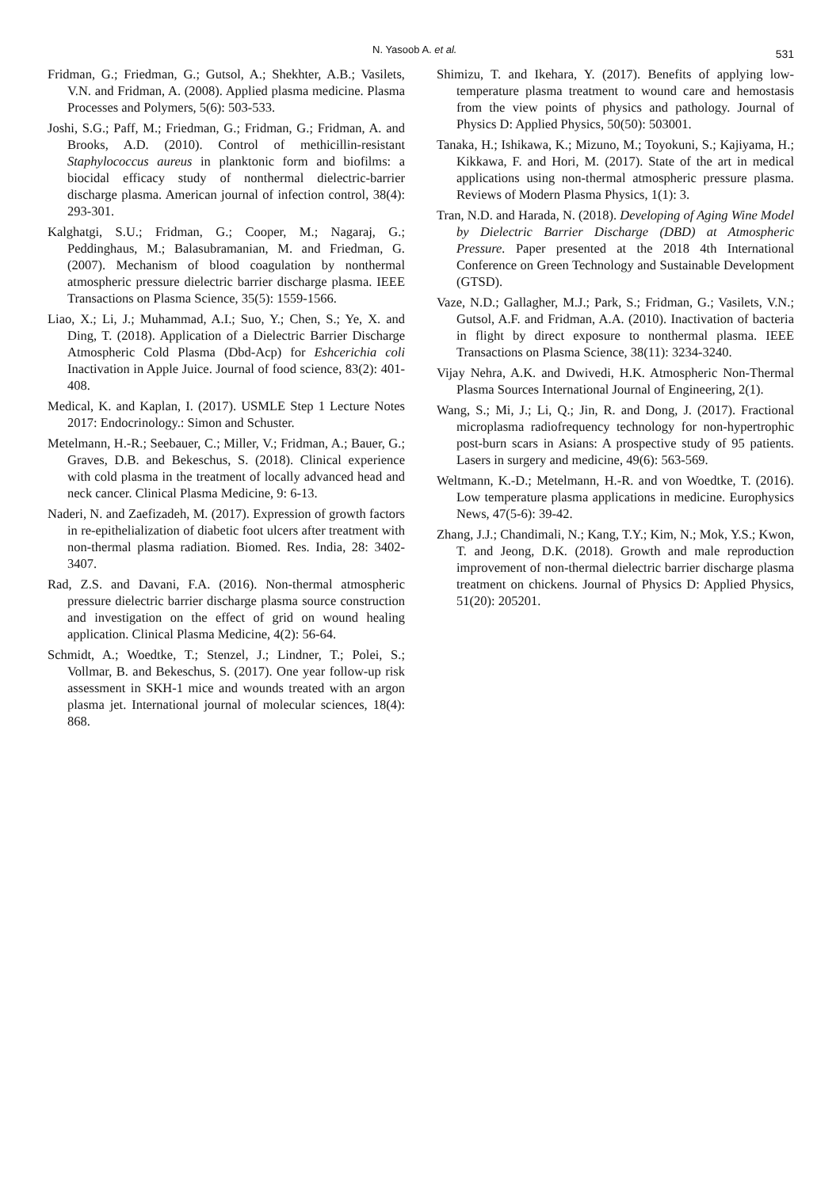N. Yasoob A. et al. 531
Fridman, G.; Friedman, G.; Gutsol, A.; Shekhter, A.B.; Vasilets, V.N. and Fridman, A. (2008). Applied plasma medicine. Plasma Processes and Polymers, 5(6): 503-533.
Joshi, S.G.; Paff, M.; Friedman, G.; Fridman, G.; Fridman, A. and Brooks, A.D. (2010). Control of methicillin-resistant Staphylococcus aureus in planktonic form and biofilms: a biocidal efficacy study of nonthermal dielectric-barrier discharge plasma. American journal of infection control, 38(4): 293-301.
Kalghatgi, S.U.; Fridman, G.; Cooper, M.; Nagaraj, G.; Peddinghaus, M.; Balasubramanian, M. and Friedman, G. (2007). Mechanism of blood coagulation by nonthermal atmospheric pressure dielectric barrier discharge plasma. IEEE Transactions on Plasma Science, 35(5): 1559-1566.
Liao, X.; Li, J.; Muhammad, A.I.; Suo, Y.; Chen, S.; Ye, X. and Ding, T. (2018). Application of a Dielectric Barrier Discharge Atmospheric Cold Plasma (Dbd-Acp) for Eshcerichia coli Inactivation in Apple Juice. Journal of food science, 83(2): 401-408.
Medical, K. and Kaplan, I. (2017). USMLE Step 1 Lecture Notes 2017: Endocrinology.: Simon and Schuster.
Metelmann, H.-R.; Seebauer, C.; Miller, V.; Fridman, A.; Bauer, G.; Graves, D.B. and Bekeschus, S. (2018). Clinical experience with cold plasma in the treatment of locally advanced head and neck cancer. Clinical Plasma Medicine, 9: 6-13.
Naderi, N. and Zaefizadeh, M. (2017). Expression of growth factors in re-epithelialization of diabetic foot ulcers after treatment with non-thermal plasma radiation. Biomed. Res. India, 28: 3402-3407.
Rad, Z.S. and Davani, F.A. (2016). Non-thermal atmospheric pressure dielectric barrier discharge plasma source construction and investigation on the effect of grid on wound healing application. Clinical Plasma Medicine, 4(2): 56-64.
Schmidt, A.; Woedtke, T.; Stenzel, J.; Lindner, T.; Polei, S.; Vollmar, B. and Bekeschus, S. (2017). One year follow-up risk assessment in SKH-1 mice and wounds treated with an argon plasma jet. International journal of molecular sciences, 18(4): 868.
Shimizu, T. and Ikehara, Y. (2017). Benefits of applying low-temperature plasma treatment to wound care and hemostasis from the view points of physics and pathology. Journal of Physics D: Applied Physics, 50(50): 503001.
Tanaka, H.; Ishikawa, K.; Mizuno, M.; Toyokuni, S.; Kajiyama, H.; Kikkawa, F. and Hori, M. (2017). State of the art in medical applications using non-thermal atmospheric pressure plasma. Reviews of Modern Plasma Physics, 1(1): 3.
Tran, N.D. and Harada, N. (2018). Developing of Aging Wine Model by Dielectric Barrier Discharge (DBD) at Atmospheric Pressure. Paper presented at the 2018 4th International Conference on Green Technology and Sustainable Development (GTSD).
Vaze, N.D.; Gallagher, M.J.; Park, S.; Fridman, G.; Vasilets, V.N.; Gutsol, A.F. and Fridman, A.A. (2010). Inactivation of bacteria in flight by direct exposure to nonthermal plasma. IEEE Transactions on Plasma Science, 38(11): 3234-3240.
Vijay Nehra, A.K. and Dwivedi, H.K. Atmospheric Non-Thermal Plasma Sources International Journal of Engineering, 2(1).
Wang, S.; Mi, J.; Li, Q.; Jin, R. and Dong, J. (2017). Fractional microplasma radiofrequency technology for non-hypertrophic post-burn scars in Asians: A prospective study of 95 patients. Lasers in surgery and medicine, 49(6): 563-569.
Weltmann, K.-D.; Metelmann, H.-R. and von Woedtke, T. (2016). Low temperature plasma applications in medicine. Europhysics News, 47(5-6): 39-42.
Zhang, J.J.; Chandimali, N.; Kang, T.Y.; Kim, N.; Mok, Y.S.; Kwon, T. and Jeong, D.K. (2018). Growth and male reproduction improvement of non-thermal dielectric barrier discharge plasma treatment on chickens. Journal of Physics D: Applied Physics, 51(20): 205201.